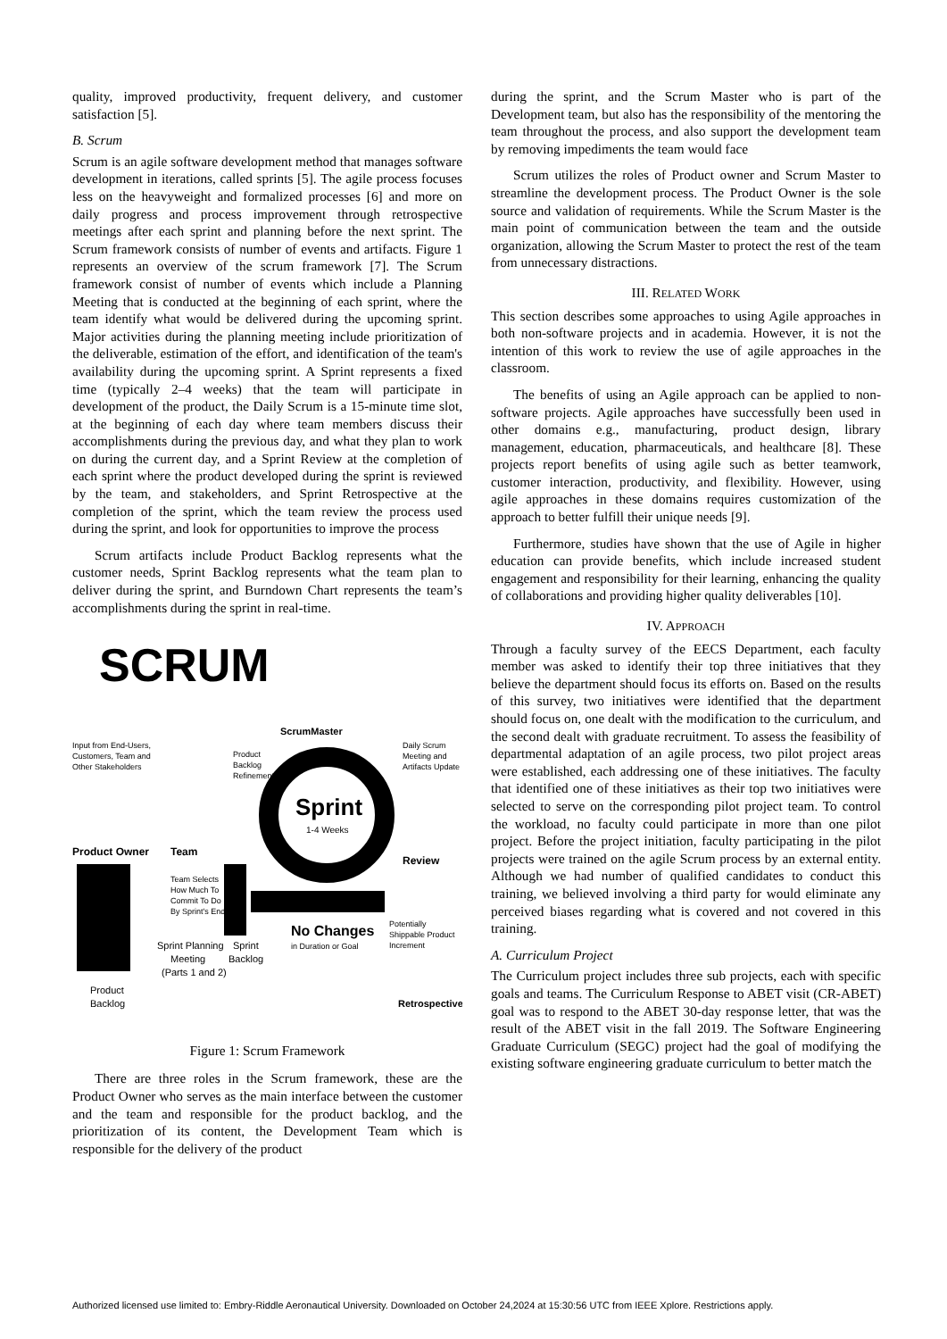quality, improved productivity, frequent delivery, and customer satisfaction [5].
B. Scrum
Scrum is an agile software development method that manages software development in iterations, called sprints [5]. The agile process focuses less on the heavyweight and formalized processes [6] and more on daily progress and process improvement through retrospective meetings after each sprint and planning before the next sprint. The Scrum framework consists of number of events and artifacts. Figure 1 represents an overview of the scrum framework [7]. The Scrum framework consist of number of events which include a Planning Meeting that is conducted at the beginning of each sprint, where the team identify what would be delivered during the upcoming sprint. Major activities during the planning meeting include prioritization of the deliverable, estimation of the effort, and identification of the team's availability during the upcoming sprint. A Sprint represents a fixed time (typically 2–4 weeks) that the team will participate in development of the product, the Daily Scrum is a 15-minute time slot, at the beginning of each day where team members discuss their accomplishments during the previous day, and what they plan to work on during the current day, and a Sprint Review at the completion of each sprint where the product developed during the sprint is reviewed by the team, and stakeholders, and Sprint Retrospective at the completion of the sprint, which the team review the process used during the sprint, and look for opportunities to improve the process
Scrum artifacts include Product Backlog represents what the customer needs, Sprint Backlog represents what the team plan to deliver during the sprint, and Burndown Chart represents the team’s accomplishments during the sprint in real-time.
SCRUM
ScrumMaster
Input from End-Users,
Customers, Team and
Other Stakeholders
Product
Backlog
Refinement
Daily Scrum
Meeting and
Artifacts Update
Sprint
1-4 Weeks
Product Owner
Team
Review
Team Selects
How Much To
Commit To Do
By Sprint's End
No Changes
in Duration or Goal
Potentially
Shippable Product
Increment
Sprint Planning
Meeting
(Parts 1 and 2)
Sprint
Backlog
Product
Backlog
Retrospective
Figure 1: Scrum Framework
There are three roles in the Scrum framework, these are the Product Owner who serves as the main interface between the customer and the team and responsible for the product backlog, and the prioritization of its content, the Development Team which is responsible for the delivery of the product
during the sprint, and the Scrum Master who is part of the Development team, but also has the responsibility of the mentoring the team throughout the process, and also support the development team by removing impediments the team would face
Scrum utilizes the roles of Product owner and Scrum Master to streamline the development process. The Product Owner is the sole source and validation of requirements. While the Scrum Master is the main point of communication between the team and the outside organization, allowing the Scrum Master to protect the rest of the team from unnecessary distractions.
III. RELATED WORK
This section describes some approaches to using Agile approaches in both non-software projects and in academia. However, it is not the intention of this work to review the use of agile approaches in the classroom.
The benefits of using an Agile approach can be applied to non-software projects. Agile approaches have successfully been used in other domains e.g., manufacturing, product design, library management, education, pharmaceuticals, and healthcare [8]. These projects report benefits of using agile such as better teamwork, customer interaction, productivity, and flexibility. However, using agile approaches in these domains requires customization of the approach to better fulfill their unique needs [9].
Furthermore, studies have shown that the use of Agile in higher education can provide benefits, which include increased student engagement and responsibility for their learning, enhancing the quality of collaborations and providing higher quality deliverables [10].
IV. APPROACH
Through a faculty survey of the EECS Department, each faculty member was asked to identify their top three initiatives that they believe the department should focus its efforts on. Based on the results of this survey, two initiatives were identified that the department should focus on, one dealt with the modification to the curriculum, and the second dealt with graduate recruitment. To assess the feasibility of departmental adaptation of an agile process, two pilot project areas were established, each addressing one of these initiatives. The faculty that identified one of these initiatives as their top two initiatives were selected to serve on the corresponding pilot project team. To control the workload, no faculty could participate in more than one pilot project. Before the project initiation, faculty participating in the pilot projects were trained on the agile Scrum process by an external entity. Although we had number of qualified candidates to conduct this training, we believed involving a third party for would eliminate any perceived biases regarding what is covered and not covered in this training.
A. Curriculum Project
The Curriculum project includes three sub projects, each with specific goals and teams. The Curriculum Response to ABET visit (CR-ABET) goal was to respond to the ABET 30-day response letter, that was the result of the ABET visit in the fall 2019. The Software Engineering Graduate Curriculum (SEGC) project had the goal of modifying the existing software engineering graduate curriculum to better match the
Authorized licensed use limited to: Embry-Riddle Aeronautical University. Downloaded on October 24,2024 at 15:30:56 UTC from IEEE Xplore. Restrictions apply.